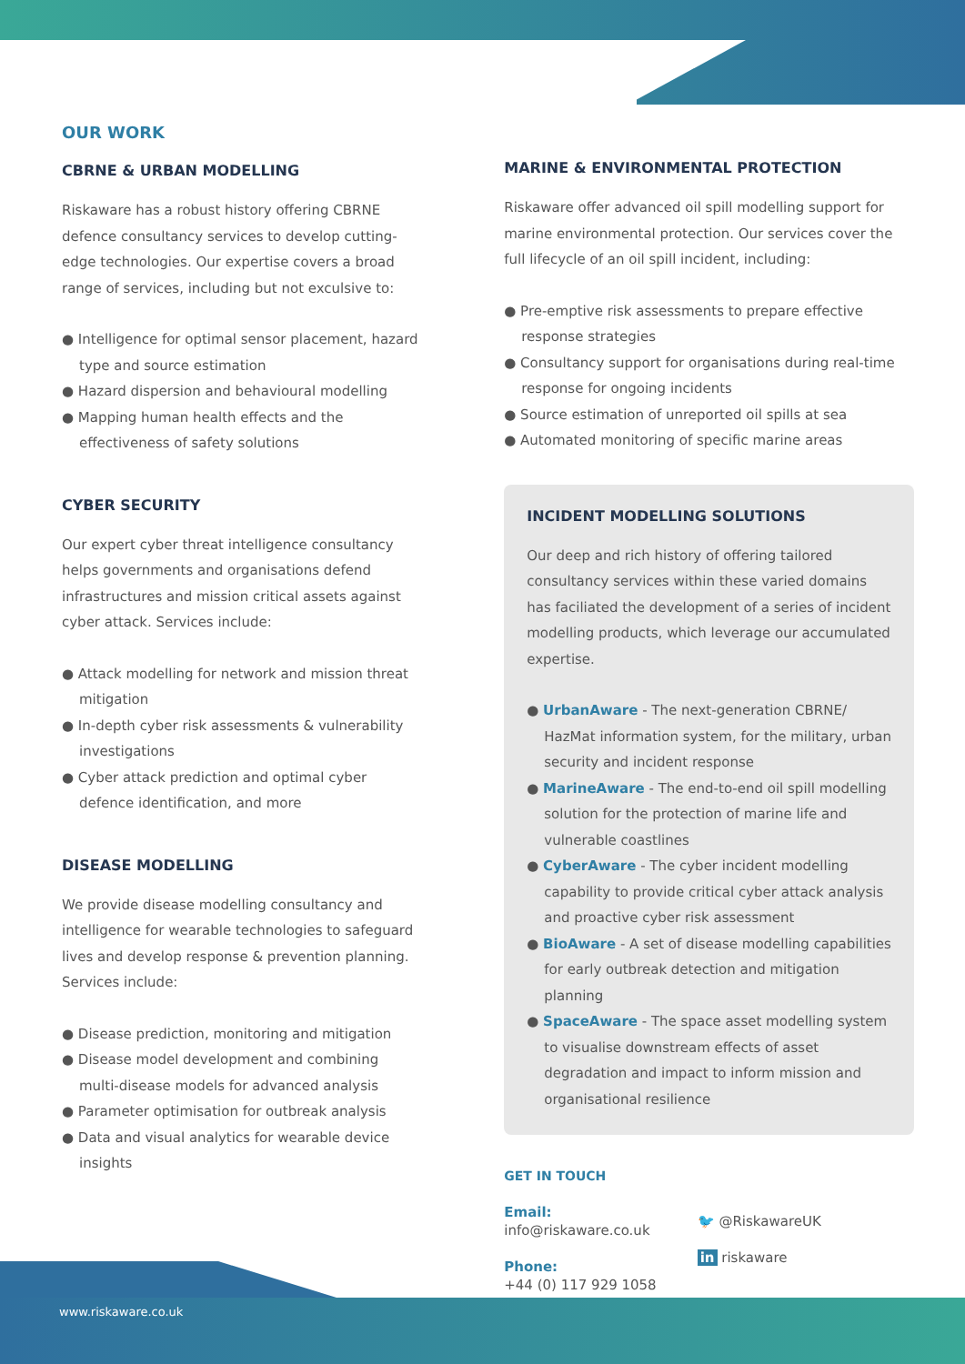OUR WORK
CBRNE & URBAN MODELLING
Riskaware has a robust history offering CBRNE defence consultancy services to develop cutting-edge technologies. Our expertise covers a broad range of services, including but not exculsive to:
● Intelligence for optimal sensor placement, hazard type and source estimation
● Hazard dispersion and behavioural modelling
● Mapping human health effects and the effectiveness of safety solutions
CYBER SECURITY
Our expert cyber threat intelligence consultancy helps governments and organisations defend infrastructures and mission critical assets against cyber attack. Services include:
● Attack modelling for network and mission threat mitigation
● In-depth cyber risk assessments & vulnerability investigations
● Cyber attack prediction and optimal cyber defence identification, and more
DISEASE MODELLING
We provide disease modelling consultancy and intelligence for wearable technologies to safeguard lives and develop response & prevention planning. Services include:
● Disease prediction, monitoring and mitigation
● Disease model development and combining multi-disease models for advanced analysis
● Parameter optimisation for outbreak analysis
● Data and visual analytics for wearable device insights
MARINE & ENVIRONMENTAL PROTECTION
Riskaware offer advanced oil spill modelling support for marine environmental protection. Our services cover the full lifecycle of an oil spill incident, including:
● Pre-emptive risk assessments to prepare effective response strategies
● Consultancy support for organisations during real-time response for ongoing incidents
● Source estimation of unreported oil spills at sea
● Automated monitoring of specific marine areas
INCIDENT MODELLING SOLUTIONS
Our deep and rich history of offering tailored consultancy services within these varied domains has faciliated the development of a series of incident modelling products, which leverage our accumulated expertise.
● UrbanAware - The next-generation CBRNE/ HazMat information system, for the military, urban security and incident response
● MarineAware - The end-to-end oil spill modelling solution for the protection of marine life and vulnerable coastlines
● CyberAware - The cyber incident modelling capability to provide critical cyber attack analysis and proactive cyber risk assessment
● BioAware - A set of disease modelling capabilities for early outbreak detection and mitigation planning
● SpaceAware - The space asset modelling system to visualise downstream effects of asset degradation and impact to inform mission and organisational resilience
GET IN TOUCH
Email:
info@riskaware.co.uk
Phone:
+44 (0) 117 929 1058
🐦 @RiskawareUK
in riskaware
www.riskaware.co.uk